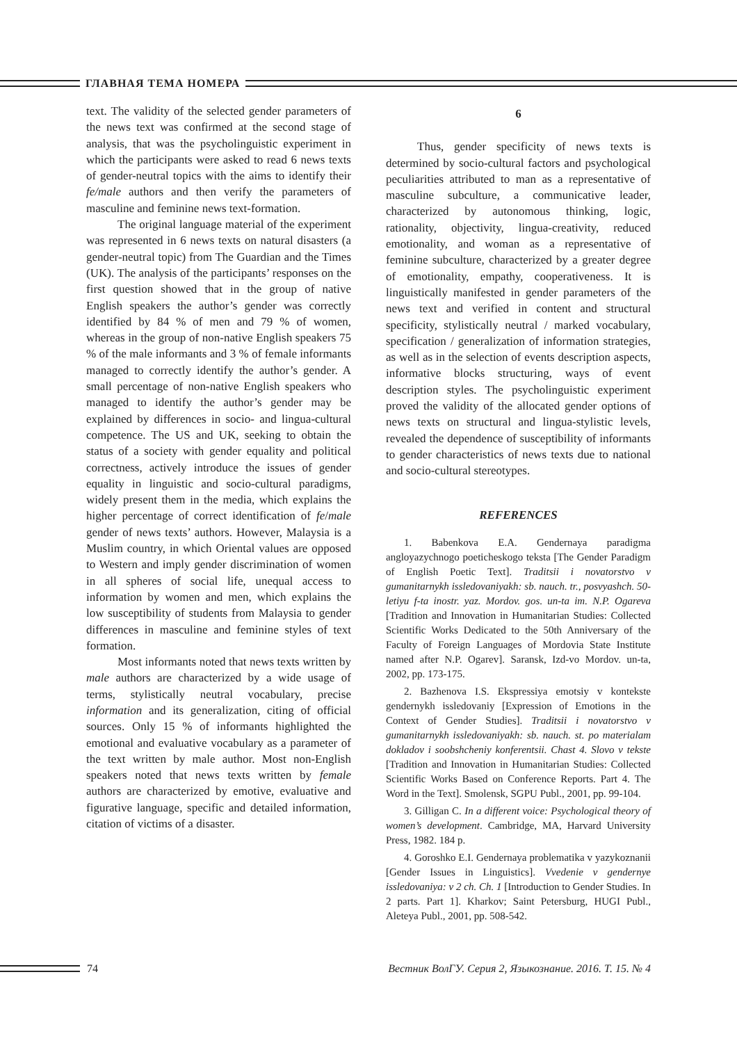ГЛАВНАЯ ТЕМА НОМЕРА
text. The validity of the selected gender parameters of the news text was confirmed at the second stage of analysis, that was the psycholinguistic experiment in which the participants were asked to read 6 news texts of gender-neutral topics with the aims to identify their fe/male authors and then verify the parameters of masculine and feminine news text-formation.
The original language material of the experiment was represented in 6 news texts on natural disasters (a gender-neutral topic) from The Guardian and the Times (UK). The analysis of the participants’ responses on the first question showed that in the group of native English speakers the author’s gender was correctly identified by 84 % of men and 79 % of women, whereas in the group of non-native English speakers 75 % of the male informants and 3 % of female informants managed to correctly identify the author’s gender. A small percentage of non-native English speakers who managed to identify the author’s gender may be explained by differences in socio- and lingua-cultural competence. The US and UK, seeking to obtain the status of a society with gender equality and political correctness, actively introduce the issues of gender equality in linguistic and socio-cultural paradigms, widely present them in the media, which explains the higher percentage of correct identification of fe/male gender of news texts’ authors. However, Malaysia is a Muslim country, in which Oriental values are opposed to Western and imply gender discrimination of women in all spheres of social life, unequal access to information by women and men, which explains the low susceptibility of students from Malaysia to gender differences in masculine and feminine styles of text formation.
Most informants noted that news texts written by male authors are characterized by a wide usage of terms, stylistically neutral vocabulary, precise information and its generalization, citing of official sources. Only 15 % of informants highlighted the emotional and evaluative vocabulary as a parameter of the text written by male author. Most non-English speakers noted that news texts written by female authors are characterized by emotive, evaluative and figurative language, specific and detailed information, citation of victims of a disaster.
6
Thus, gender specificity of news texts is determined by socio-cultural factors and psychological peculiarities attributed to man as a representative of masculine subculture, a communicative leader, characterized by autonomous thinking, logic, rationality, objectivity, lingua-creativity, reduced emotionality, and woman as a representative of feminine subculture, characterized by a greater degree of emotionality, empathy, cooperativeness. It is linguistically manifested in gender parameters of the news text and verified in content and structural specificity, stylistically neutral / marked vocabulary, specification / generalization of information strategies, as well as in the selection of events description aspects, informative blocks structuring, ways of event description styles. The psycholinguistic experiment proved the validity of the allocated gender options of news texts on structural and lingua-stylistic levels, revealed the dependence of susceptibility of informants to gender characteristics of news texts due to national and socio-cultural stereotypes.
REFERENCES
1. Babenkova E.A. Gendernaya paradigma angloyazychnogo poeticheskogo teksta [The Gender Paradigm of English Poetic Text]. Traditsii i novatorstvo v gumanitarnykh issledovaniyakh: sb. nauch. tr., posvyashch. 50-letiyu f-ta inostr. yaz. Mordov. gos. un-ta im. N.P. Ogareva [Tradition and Innovation in Humanitarian Studies: Collected Scientific Works Dedicated to the 50th Anniversary of the Faculty of Foreign Languages of Mordovia State Institute named after N.P. Ogarev]. Saransk, Izd-vo Mordov. un-ta, 2002, pp. 173-175.
2. Bazhenova I.S. Ekspressiya emotsiy v kontekste gendernykh issledovaniy [Expression of Emotions in the Context of Gender Studies]. Traditsii i novatorstvo v gumanitarnykh issledovaniyakh: sb. nauch. st. po materialam dokladov i soobshcheniy konferentsii. Chast 4. Slovo v tekste [Tradition and Innovation in Humanitarian Studies: Collected Scientific Works Based on Conference Reports. Part 4. The Word in the Text]. Smolensk, SGPU Publ., 2001, pp. 99-104.
3. Gilligan C. In a different voice: Psychological theory of women’s development. Cambridge, MA, Harvard University Press, 1982. 184 p.
4. Goroshko E.I. Gendernaya problematika v yazykoznanii [Gender Issues in Linguistics]. Vvedenie v gendernye issledovaniya: v 2 ch. Ch. 1 [Introduction to Gender Studies. In 2 parts. Part 1]. Kharkov; Saint Petersburg, HUGI Publ., Aleteya Publ., 2001, pp. 508-542.
74 Вестник ВолГУ. Серия 2, Языкознание. 2016. Т. 15. № 4